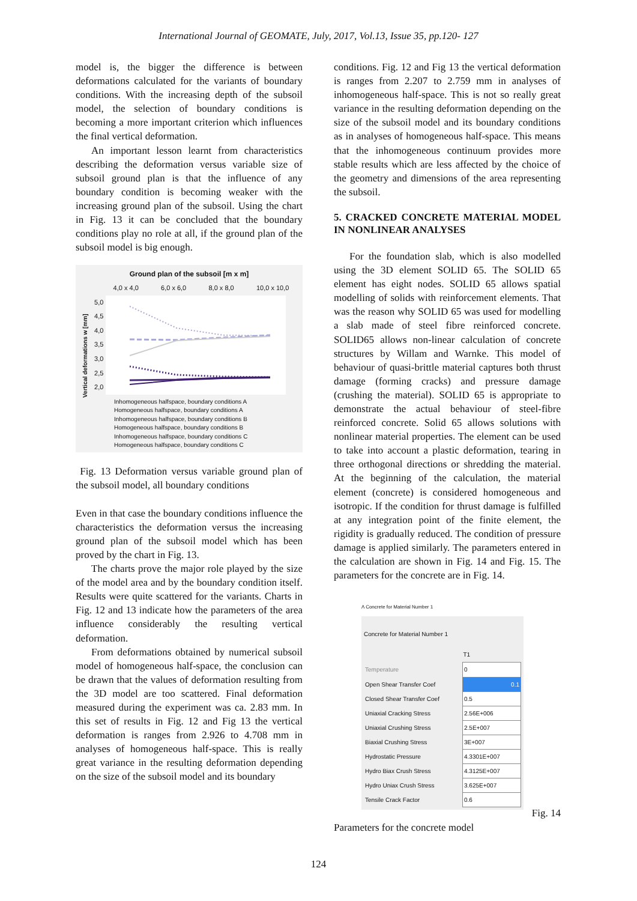International Journal of GEOMATE, July, 2017, Vol.13, Issue 35, pp.120- 127
model is, the bigger the difference is between deformations calculated for the variants of boundary conditions. With the increasing depth of the subsoil model, the selection of boundary conditions is becoming a more important criterion which influences the final vertical deformation.
An important lesson learnt from characteristics describing the deformation versus variable size of subsoil ground plan is that the influence of any boundary condition is becoming weaker with the increasing ground plan of the subsoil. Using the chart in Fig. 13 it can be concluded that the boundary conditions play no role at all, if the ground plan of the subsoil model is big enough.
Ground plan of the subsoil [m x m]
4,0 x 4,0 6,0 x 6,0 8,0 x 8,0 10,0 x 10,0
Vertical deformations w [mm]
5,0
4,5
4,0
3,5
3,0
2,5
2,0
Inhomogeneous halfspace, boundary conditions A
Homogeneous halfspace, boundary conditions A
Inhomogeneous halfspace, boundary conditions B
Homogeneous halfspace, boundary conditions B
Inhomogeneous halfspace, boundary conditions C
Homogeneous halfspace, boundary conditions C
Fig. 13 Deformation versus variable ground plan of the subsoil model, all boundary conditions
Even in that case the boundary conditions influence the characteristics the deformation versus the increasing ground plan of the subsoil model which has been proved by the chart in Fig. 13.
The charts prove the major role played by the size of the model area and by the boundary condition itself. Results were quite scattered for the variants. Charts in Fig. 12 and 13 indicate how the parameters of the area influence considerably the resulting vertical deformation.
From deformations obtained by numerical subsoil model of homogeneous half-space, the conclusion can be drawn that the values of deformation resulting from the 3D model are too scattered. Final deformation measured during the experiment was ca. 2.83 mm. In this set of results in Fig. 12 and Fig 13 the vertical deformation is ranges from 2.926 to 4.708 mm in analyses of homogeneous half-space. This is really great variance in the resulting deformation depending on the size of the subsoil model and its boundary
conditions. Fig. 12 and Fig 13 the vertical deformation is ranges from 2.207 to 2.759 mm in analyses of inhomogeneous half-space. This is not so really great variance in the resulting deformation depending on the size of the subsoil model and its boundary conditions as in analyses of homogeneous half-space. This means that the inhomogeneous continuum provides more stable results which are less affected by the choice of the geometry and dimensions of the area representing the subsoil.
5. CRACKED CONCRETE MATERIAL MODEL IN NONLINEAR ANALYSES
For the foundation slab, which is also modelled using the 3D element SOLID 65. The SOLID 65 element has eight nodes. SOLID 65 allows spatial modelling of solids with reinforcement elements. That was the reason why SOLID 65 was used for modelling a slab made of steel fibre reinforced concrete. SOLID65 allows non-linear calculation of concrete structures by Willam and Warnke. This model of behaviour of quasi-brittle material captures both thrust damage (forming cracks) and pressure damage (crushing the material). SOLID 65 is appropriate to demonstrate the actual behaviour of steel-fibre reinforced concrete. Solid 65 allows solutions with nonlinear material properties. The element can be used to take into account a plastic deformation, tearing in three orthogonal directions or shredding the material. At the beginning of the calculation, the material element (concrete) is considered homogeneous and isotropic. If the condition for thrust damage is fulfilled at any integration point of the finite element, the rigidity is gradually reduced. The condition of pressure damage is applied similarly. The parameters entered in the calculation are shown in Fig. 14 and Fig. 15. The parameters for the concrete are in Fig. 14.
Λ Concrete for Material Number 1
Concrete for Material Number 1
| | T1 |
| --- | --- |
| Temperature | 0 |
| Open Shear Transfer Coef | 0.1 |
| Closed Shear Transfer Coef | 0.5 |
| Uniaxial Cracking Stress | 2.56E+006 |
| Uniaxial Crushing Stress | 2.5E+007 |
| Biaxial Crushing Stress | 3E+007 |
| Hydrostatic Pressure | 4.3301E+007 |
| Hydro Biax Crush Stress | 4.3125E+007 |
| Hydro Uniax Crush Stress | 3.625E+007 |
| Tensile Crack Factor | 0.6 |
Fig. 14
Parameters for the concrete model
124